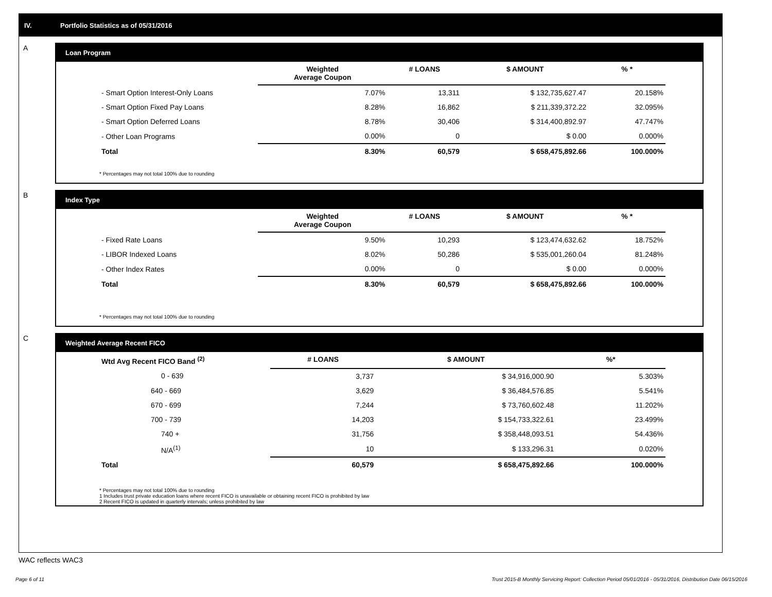IV. Portfolio Statistics as of 05/31/2016
A
Loan Program
| | Weighted Average Coupon | # LOANS | $ AMOUNT | % * |
| --- | --- | --- | --- | --- |
| - Smart Option Interest-Only Loans | 7.07% | 13,311 | $ 132,735,627.47 | 20.158% |
| - Smart Option Fixed Pay Loans | 8.28% | 16,862 | $ 211,339,372.22 | 32.095% |
| - Smart Option Deferred Loans | 8.78% | 30,406 | $ 314,400,892.97 | 47.747% |
| - Other Loan Programs | 0.00% | 0 | $ 0.00 | 0.000% |
| Total | 8.30% | 60,579 | $ 658,475,892.66 | 100.000% |
* Percentages may not total 100% due to rounding
B
Index Type
| | Weighted Average Coupon | # LOANS | $ AMOUNT | % * |
| --- | --- | --- | --- | --- |
| - Fixed Rate Loans | 9.50% | 10,293 | $ 123,474,632.62 | 18.752% |
| - LIBOR Indexed Loans | 8.02% | 50,286 | $ 535,001,260.04 | 81.248% |
| - Other Index Rates | 0.00% | 0 | $ 0.00 | 0.000% |
| Total | 8.30% | 60,579 | $ 658,475,892.66 | 100.000% |
* Percentages may not total 100% due to rounding
C
Weighted Average Recent FICO
| Wtd Avg Recent FICO Band <sup>(2)</sup> | | # LOANS | $ AMOUNT | %* |
| --- | --- | --- | --- | --- |
| 0 - 639 | | 3,737 | $ 34,916,000.90 | 5.303% |
| 640 - 669 | | 3,629 | $ 36,484,576.85 | 5.541% |
| 670 - 699 | | 7,244 | $ 73,760,602.48 | 11.202% |
| 700 - 739 | | 14,203 | $ 154,733,322.61 | 23.499% |
| 740 + | | 31,756 | $ 358,448,093.51 | 54.436% |
| N/A<sup>(1)</sup> | | 10 | $ 133,296.31 | 0.020% |
| Total | | 60,579 | $ 658,475,892.66 | 100.000% |
* Percentages may not total 100% due to rounding
1 Includes trust private education loans where recent FICO is unavailable or obtaining recent FICO is prohibited by law
2 Recent FICO is updated in quarterly intervals; unless prohibited by law
WAC reflects WAC3
Page 6 of 11 Trust 2015-B Monthly Servicing Report: Collection Period 05/01/2016 - 05/31/2016, Distribution Date 06/15/2016